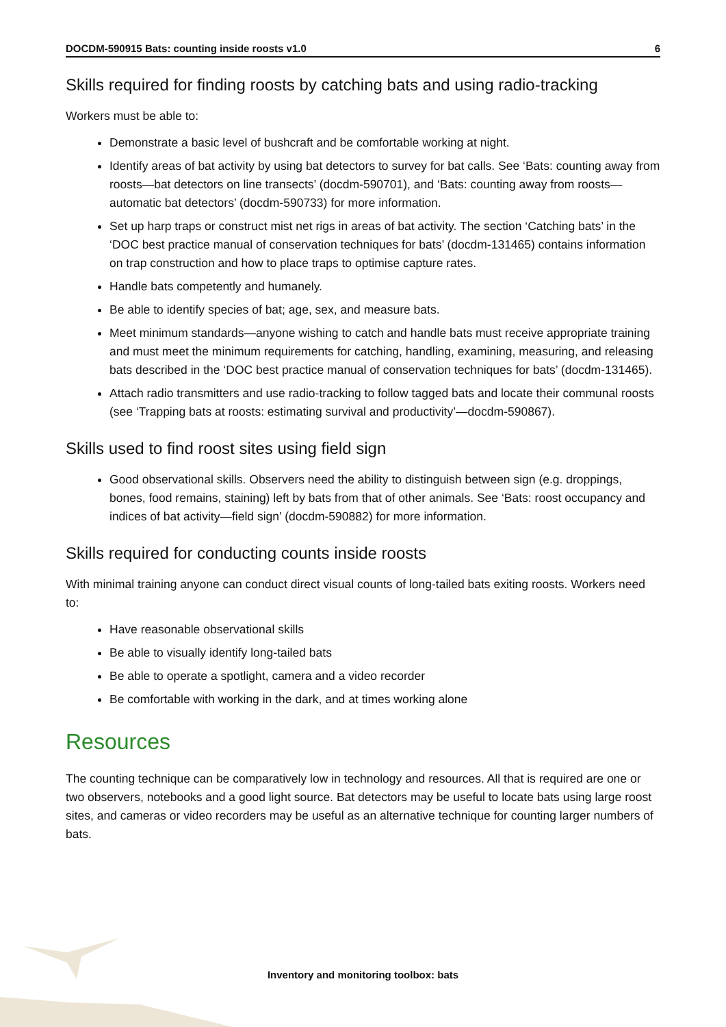DOCDM-590915 Bats: counting inside roosts v1.0 6
Skills required for finding roosts by catching bats and using radio-tracking
Workers must be able to:
Demonstrate a basic level of bushcraft and be comfortable working at night.
Identify areas of bat activity by using bat detectors to survey for bat calls. See ‘Bats: counting away from roosts—bat detectors on line transects’ (docdm-590701), and ‘Bats: counting away from roosts—automatic bat detectors’ (docdm-590733) for more information.
Set up harp traps or construct mist net rigs in areas of bat activity. The section ‘Catching bats’ in the ‘DOC best practice manual of conservation techniques for bats’ (docdm-131465) contains information on trap construction and how to place traps to optimise capture rates.
Handle bats competently and humanely.
Be able to identify species of bat; age, sex, and measure bats.
Meet minimum standards—anyone wishing to catch and handle bats must receive appropriate training and must meet the minimum requirements for catching, handling, examining, measuring, and releasing bats described in the ‘DOC best practice manual of conservation techniques for bats’ (docdm-131465).
Attach radio transmitters and use radio-tracking to follow tagged bats and locate their communal roosts (see ‘Trapping bats at roosts: estimating survival and productivity’—docdm-590867).
Skills used to find roost sites using field sign
Good observational skills. Observers need the ability to distinguish between sign (e.g. droppings, bones, food remains, staining) left by bats from that of other animals. See ‘Bats: roost occupancy and indices of bat activity—field sign’ (docdm-590882) for more information.
Skills required for conducting counts inside roosts
With minimal training anyone can conduct direct visual counts of long-tailed bats exiting roosts. Workers need to:
Have reasonable observational skills
Be able to visually identify long-tailed bats
Be able to operate a spotlight, camera and a video recorder
Be comfortable with working in the dark, and at times working alone
Resources
The counting technique can be comparatively low in technology and resources. All that is required are one or two observers, notebooks and a good light source. Bat detectors may be useful to locate bats using large roost sites, and cameras or video recorders may be useful as an alternative technique for counting larger numbers of bats.
Inventory and monitoring toolbox: bats